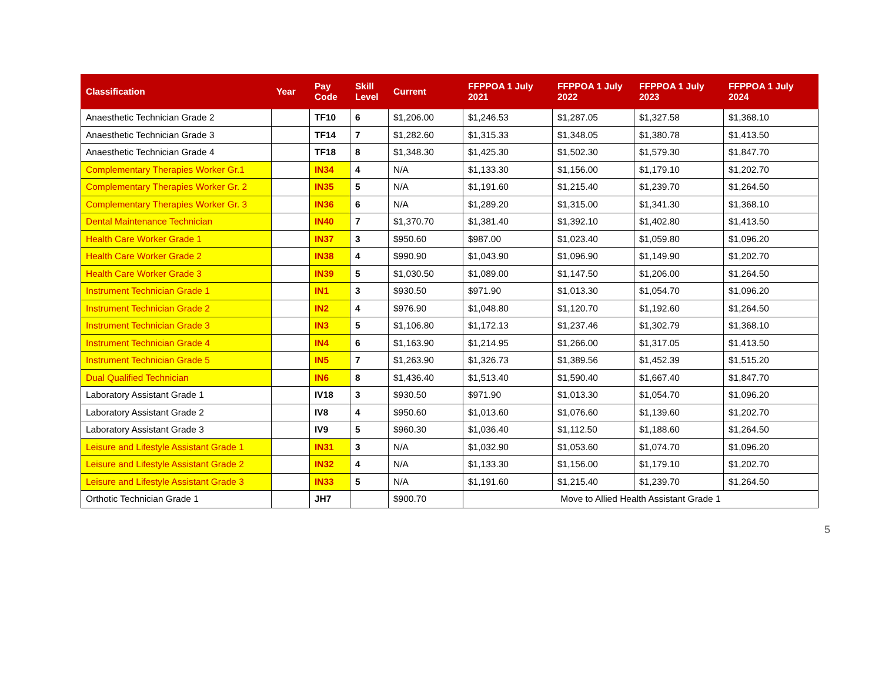| Classification | Year | Pay Code | Skill Level | Current | FFPPOA 1 July 2021 | FFPPOA 1 July 2022 | FFPPOA 1 July 2023 | FFPPOA 1 July 2024 |
| --- | --- | --- | --- | --- | --- | --- | --- | --- |
| Anaesthetic Technician Grade 2 | | TF10 | 6 | $1,206.00 | $1,246.53 | $1,287.05 | $1,327.58 | $1,368.10 |
| Anaesthetic Technician Grade 3 | | TF14 | 7 | $1,282.60 | $1,315.33 | $1,348.05 | $1,380.78 | $1,413.50 |
| Anaesthetic Technician Grade 4 | | TF18 | 8 | $1,348.30 | $1,425.30 | $1,502.30 | $1,579.30 | $1,847.70 |
| Complementary Therapies Worker Gr.1 | | IN34 | 4 | N/A | $1,133.30 | $1,156.00 | $1,179.10 | $1,202.70 |
| Complementary Therapies Worker Gr. 2 | | IN35 | 5 | N/A | $1,191.60 | $1,215.40 | $1,239.70 | $1,264.50 |
| Complementary Therapies Worker Gr. 3 | | IN36 | 6 | N/A | $1,289.20 | $1,315.00 | $1,341.30 | $1,368.10 |
| Dental Maintenance Technician | | IN40 | 7 | $1,370.70 | $1,381.40 | $1,392.10 | $1,402.80 | $1,413.50 |
| Health Care Worker Grade 1 | | IN37 | 3 | $950.60 | $987.00 | $1,023.40 | $1,059.80 | $1,096.20 |
| Health Care Worker Grade 2 | | IN38 | 4 | $990.90 | $1,043.90 | $1,096.90 | $1,149.90 | $1,202.70 |
| Health Care Worker Grade 3 | | IN39 | 5 | $1,030.50 | $1,089.00 | $1,147.50 | $1,206.00 | $1,264.50 |
| Instrument Technician Grade 1 | | IN1 | 3 | $930.50 | $971.90 | $1,013.30 | $1,054.70 | $1,096.20 |
| Instrument Technician Grade 2 | | IN2 | 4 | $976.90 | $1,048.80 | $1,120.70 | $1,192.60 | $1,264.50 |
| Instrument Technician Grade 3 | | IN3 | 5 | $1,106.80 | $1,172.13 | $1,237.46 | $1,302.79 | $1,368.10 |
| Instrument Technician Grade 4 | | IN4 | 6 | $1,163.90 | $1,214.95 | $1,266.00 | $1,317.05 | $1,413.50 |
| Instrument Technician Grade 5 | | IN5 | 7 | $1,263.90 | $1,326.73 | $1,389.56 | $1,452.39 | $1,515.20 |
| Dual Qualified Technician | | IN6 | 8 | $1,436.40 | $1,513.40 | $1,590.40 | $1,667.40 | $1,847.70 |
| Laboratory Assistant Grade 1 | | IV18 | 3 | $930.50 | $971.90 | $1,013.30 | $1,054.70 | $1,096.20 |
| Laboratory Assistant Grade 2 | | IV8 | 4 | $950.60 | $1,013.60 | $1,076.60 | $1,139.60 | $1,202.70 |
| Laboratory Assistant Grade 3 | | IV9 | 5 | $960.30 | $1,036.40 | $1,112.50 | $1,188.60 | $1,264.50 |
| Leisure and Lifestyle Assistant Grade 1 | | IN31 | 3 | N/A | $1,032.90 | $1,053.60 | $1,074.70 | $1,096.20 |
| Leisure and Lifestyle Assistant Grade 2 | | IN32 | 4 | N/A | $1,133.30 | $1,156.00 | $1,179.10 | $1,202.70 |
| Leisure and Lifestyle Assistant Grade 3 | | IN33 | 5 | N/A | $1,191.60 | $1,215.40 | $1,239.70 | $1,264.50 |
| Orthotic Technician Grade 1 | | JH7 | | $900.70 | Move to Allied Health Assistant Grade 1 | | | |
5